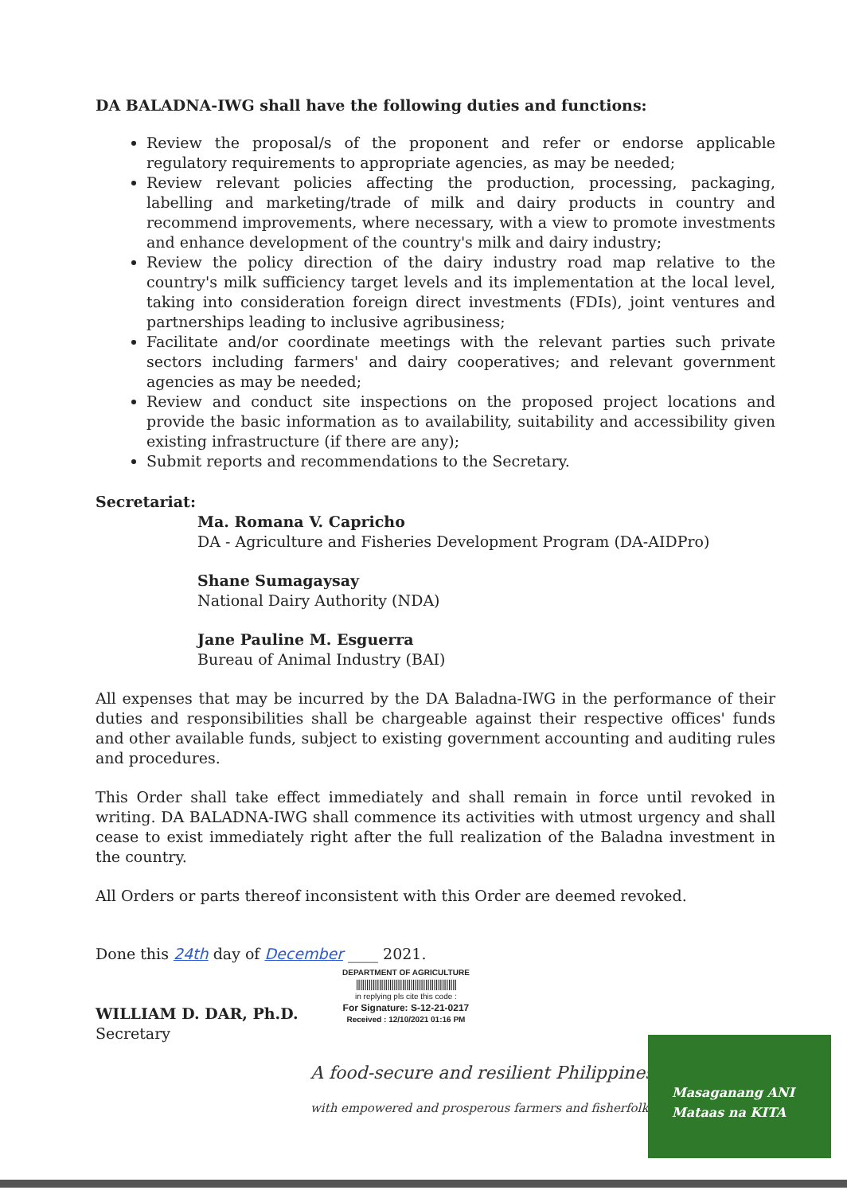DA BALADNA-IWG shall have the following duties and functions:
Review the proposal/s of the proponent and refer or endorse applicable regulatory requirements to appropriate agencies, as may be needed;
Review relevant policies affecting the production, processing, packaging, labelling and marketing/trade of milk and dairy products in country and recommend improvements, where necessary, with a view to promote investments and enhance development of the country's milk and dairy industry;
Review the policy direction of the dairy industry road map relative to the country's milk sufficiency target levels and its implementation at the local level, taking into consideration foreign direct investments (FDIs), joint ventures and partnerships leading to inclusive agribusiness;
Facilitate and/or coordinate meetings with the relevant parties such private sectors including farmers' and dairy cooperatives; and relevant government agencies as may be needed;
Review and conduct site inspections on the proposed project locations and provide the basic information as to availability, suitability and accessibility given existing infrastructure (if there are any);
Submit reports and recommendations to the Secretary.
Secretariat:
Ma. Romana V. Capricho
DA - Agriculture and Fisheries Development Program (DA-AIDPro)
Shane Sumagaysay
National Dairy Authority (NDA)
Jane Pauline M. Esguerra
Bureau of Animal Industry (BAI)
All expenses that may be incurred by the DA Baladna-IWG in the performance of their duties and responsibilities shall be chargeable against their respective offices' funds and other available funds, subject to existing government accounting and auditing rules and procedures.
This Order shall take effect immediately and shall remain in force until revoked in writing. DA BALADNA-IWG shall commence its activities with utmost urgency and shall cease to exist immediately right after the full realization of the Baladna investment in the country.
All Orders or parts thereof inconsistent with this Order are deemed revoked.
Done this 24th day of December ____ 2021.
WILLIAM D. DAR, Ph.D.
Secretary
DEPARTMENT OF AGRICULTURE
||||||||||||||||||||||||||||||||||||||||||||||||
in replying pls cite this code :
For Signature: S-12-21-0217
Received : 12/10/2021 01:16 PM
A food-secure and resilient Philippines
with empowered and prosperous farmers and fisherfolk
Masaganang ANI
Mataas na KITA